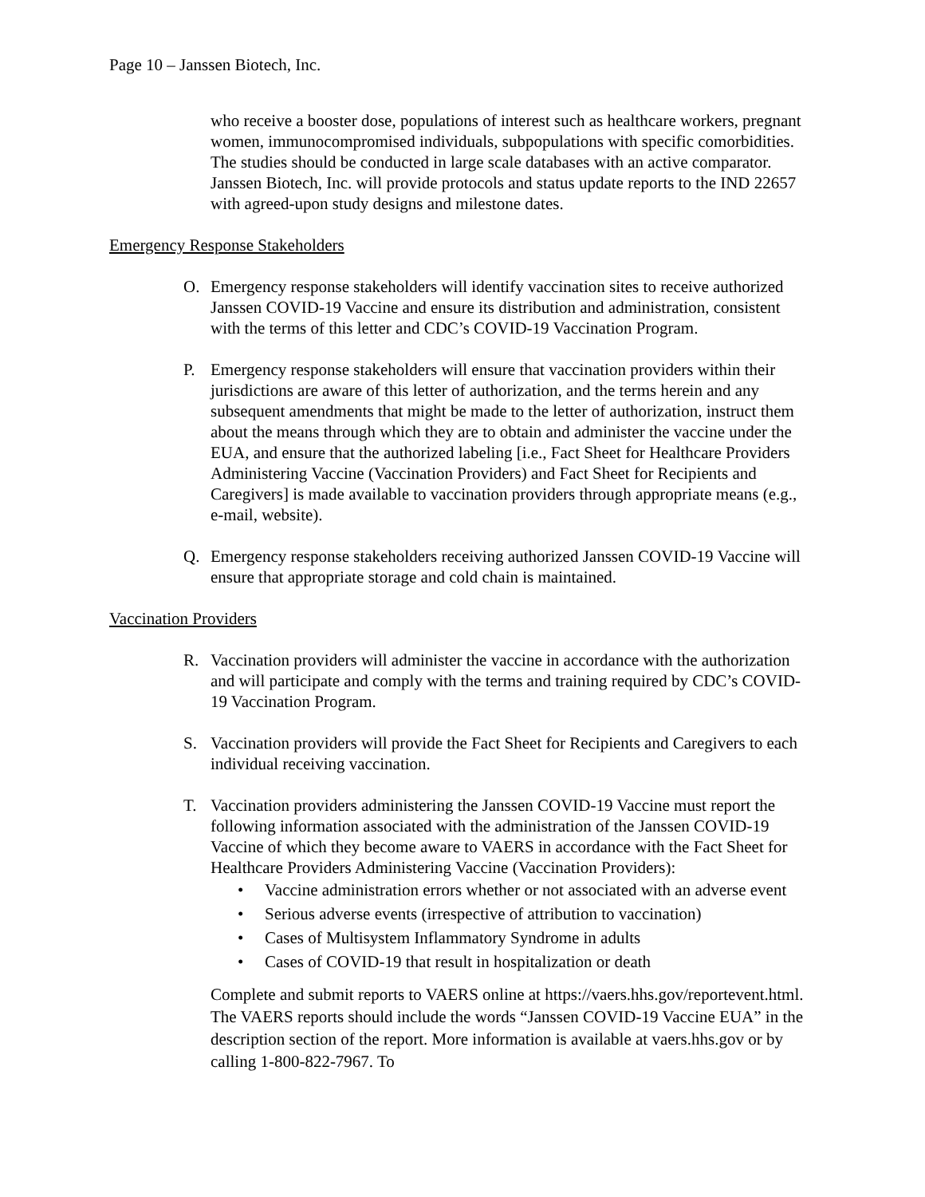Page 10 – Janssen Biotech, Inc.
who receive a booster dose, populations of interest such as healthcare workers, pregnant women, immunocompromised individuals, subpopulations with specific comorbidities. The studies should be conducted in large scale databases with an active comparator. Janssen Biotech, Inc. will provide protocols and status update reports to the IND 22657 with agreed-upon study designs and milestone dates.
Emergency Response Stakeholders
O. Emergency response stakeholders will identify vaccination sites to receive authorized Janssen COVID-19 Vaccine and ensure its distribution and administration, consistent with the terms of this letter and CDC’s COVID-19 Vaccination Program.
P. Emergency response stakeholders will ensure that vaccination providers within their jurisdictions are aware of this letter of authorization, and the terms herein and any subsequent amendments that might be made to the letter of authorization, instruct them about the means through which they are to obtain and administer the vaccine under the EUA, and ensure that the authorized labeling [i.e., Fact Sheet for Healthcare Providers Administering Vaccine (Vaccination Providers) and Fact Sheet for Recipients and Caregivers] is made available to vaccination providers through appropriate means (e.g., e-mail, website).
Q. Emergency response stakeholders receiving authorized Janssen COVID-19 Vaccine will ensure that appropriate storage and cold chain is maintained.
Vaccination Providers
R. Vaccination providers will administer the vaccine in accordance with the authorization and will participate and comply with the terms and training required by CDC’s COVID-19 Vaccination Program.
S. Vaccination providers will provide the Fact Sheet for Recipients and Caregivers to each individual receiving vaccination.
T. Vaccination providers administering the Janssen COVID-19 Vaccine must report the following information associated with the administration of the Janssen COVID-19 Vaccine of which they become aware to VAERS in accordance with the Fact Sheet for Healthcare Providers Administering Vaccine (Vaccination Providers):
• Vaccine administration errors whether or not associated with an adverse event
• Serious adverse events (irrespective of attribution to vaccination)
• Cases of Multisystem Inflammatory Syndrome in adults
• Cases of COVID-19 that result in hospitalization or death
Complete and submit reports to VAERS online at https://vaers.hhs.gov/reportevent.html. The VAERS reports should include the words “Janssen COVID-19 Vaccine EUA” in the description section of the report. More information is available at vaers.hhs.gov or by calling 1-800-822-7967. To